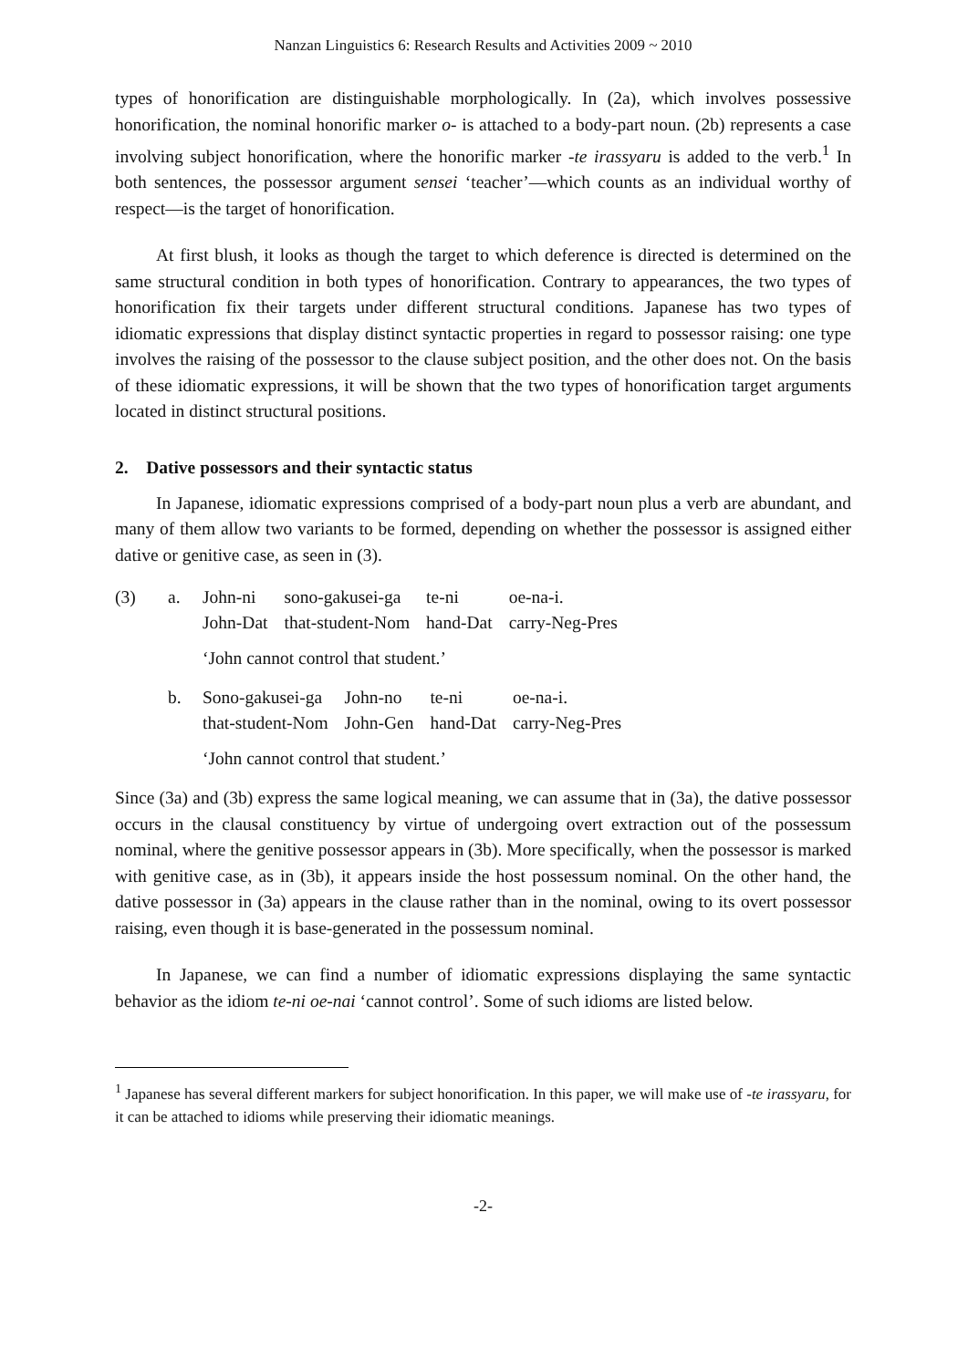Nanzan Linguistics 6: Research Results and Activities 2009 ~ 2010
types of honorification are distinguishable morphologically. In (2a), which involves possessive honorification, the nominal honorific marker o- is attached to a body-part noun. (2b) represents a case involving subject honorification, where the honorific marker -te irassyaru is added to the verb.<sup>1</sup> In both sentences, the possessor argument sensei ‘teacher’—which counts as an individual worthy of respect—is the target of honorification.
At first blush, it looks as though the target to which deference is directed is determined on the same structural condition in both types of honorification. Contrary to appearances, the two types of honorification fix their targets under different structural conditions. Japanese has two types of idiomatic expressions that display distinct syntactic properties in regard to possessor raising: one type involves the raising of the possessor to the clause subject position, and the other does not. On the basis of these idiomatic expressions, it will be shown that the two types of honorification target arguments located in distinct structural positions.
2. Dative possessors and their syntactic status
In Japanese, idiomatic expressions comprised of a body-part noun plus a verb are abundant, and many of them allow two variants to be formed, depending on whether the possessor is assigned either dative or genitive case, as seen in (3).
| (3) | a. | John-ni John-Dat | sono-gakusei-ga that-student-Nom | te-ni hand-Dat | oe-na-i. carry-Neg-Pres |
‘John cannot control that student.’
| | b. | Sono-gakusei-ga that-student-Nom | John-no John-Gen | te-ni hand-Dat | oe-na-i. carry-Neg-Pres |
‘John cannot control that student.’
Since (3a) and (3b) express the same logical meaning, we can assume that in (3a), the dative possessor occurs in the clausal constituency by virtue of undergoing overt extraction out of the possessum nominal, where the genitive possessor appears in (3b). More specifically, when the possessor is marked with genitive case, as in (3b), it appears inside the host possessum nominal. On the other hand, the dative possessor in (3a) appears in the clause rather than in the nominal, owing to its overt possessor raising, even though it is base-generated in the possessum nominal.
In Japanese, we can find a number of idiomatic expressions displaying the same syntactic behavior as the idiom te-ni oe-nai ‘cannot control’. Some of such idioms are listed below.
<sup>1</sup> Japanese has several different markers for subject honorification. In this paper, we will make use of -te irassyaru, for it can be attached to idioms while preserving their idiomatic meanings.
-2-